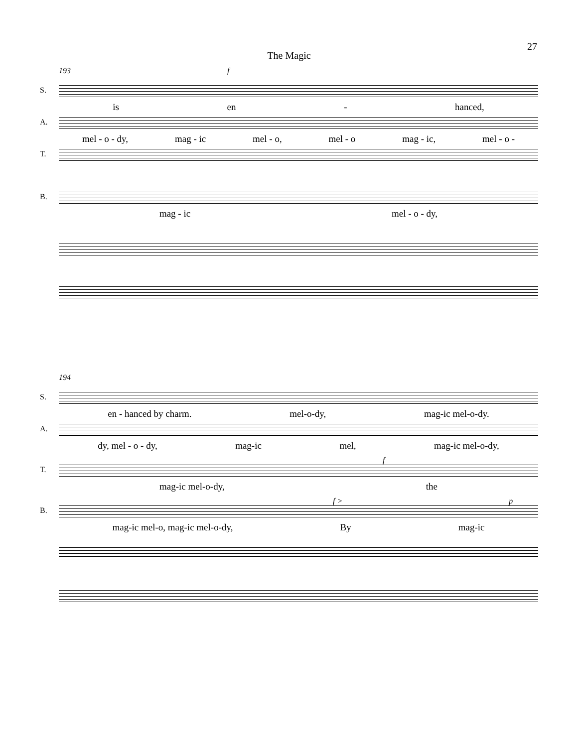27
The Magic
193 f
S.
is en - hanced,
A.
mel - o - dy, mag - ic mel - o, mel - o mag - ic, mel - o -
T. B.
mag - ic mel - o - dy,
194
S.
en - hanced by charm. mel-o-dy, mag-ic mel-o-dy.
A.
dy, mel - o - dy, mag-ic mel, mag-ic mel-o-dy,
f
T.
mag-ic mel-o-dy, the
f > p
B.
mag-ic mel-o, mag-ic mel-o-dy, By mag-ic